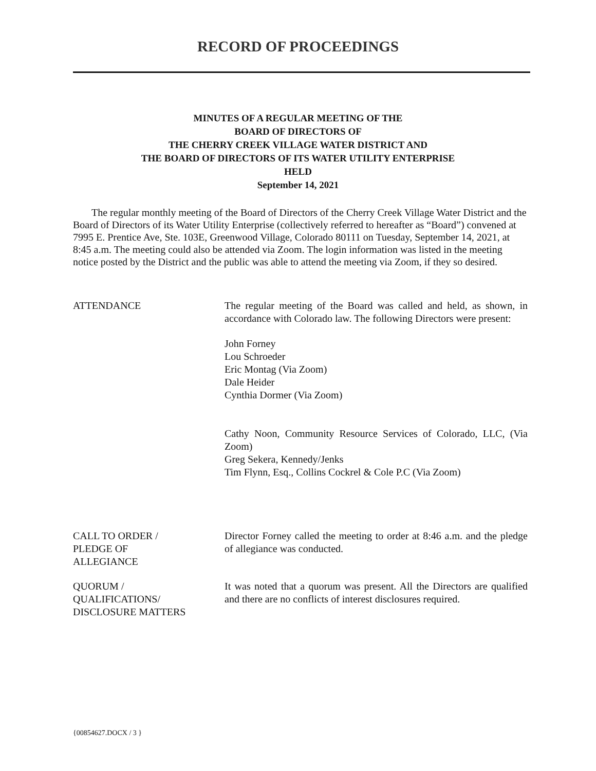RECORD OF PROCEEDINGS
MINUTES OF A REGULAR MEETING OF THE
BOARD OF DIRECTORS OF
THE CHERRY CREEK VILLAGE WATER DISTRICT AND
THE BOARD OF DIRECTORS OF ITS WATER UTILITY ENTERPRISE
HELD
September 14, 2021
The regular monthly meeting of the Board of Directors of the Cherry Creek Village Water District and the Board of Directors of its Water Utility Enterprise (collectively referred to hereafter as “Board”) convened at 7995 E. Prentice Ave, Ste. 103E, Greenwood Village, Colorado 80111 on Tuesday, September 14, 2021, at 8:45 a.m. The meeting could also be attended via Zoom. The login information was listed in the meeting notice posted by the District and the public was able to attend the meeting via Zoom, if they so desired.
ATTENDANCE The regular meeting of the Board was called and held, as shown, in accordance with Colorado law. The following Directors were present:
John Forney
Lou Schroeder
Eric Montag (Via Zoom)
Dale Heider
Cynthia Dormer (Via Zoom)
Cathy Noon, Community Resource Services of Colorado, LLC, (Via Zoom)
Greg Sekera, Kennedy/Jenks
Tim Flynn, Esq., Collins Cockrel & Cole P.C (Via Zoom)
CALL TO ORDER /
PLEDGE OF
ALLEGIANCE
Director Forney called the meeting to order at 8:46 a.m. and the pledge of allegiance was conducted.
QUORUM /
QUALIFICATIONS/
DISCLOSURE MATTERS
It was noted that a quorum was present. All the Directors are qualified and there are no conflicts of interest disclosures required.
{00854627.DOCX / 3 }